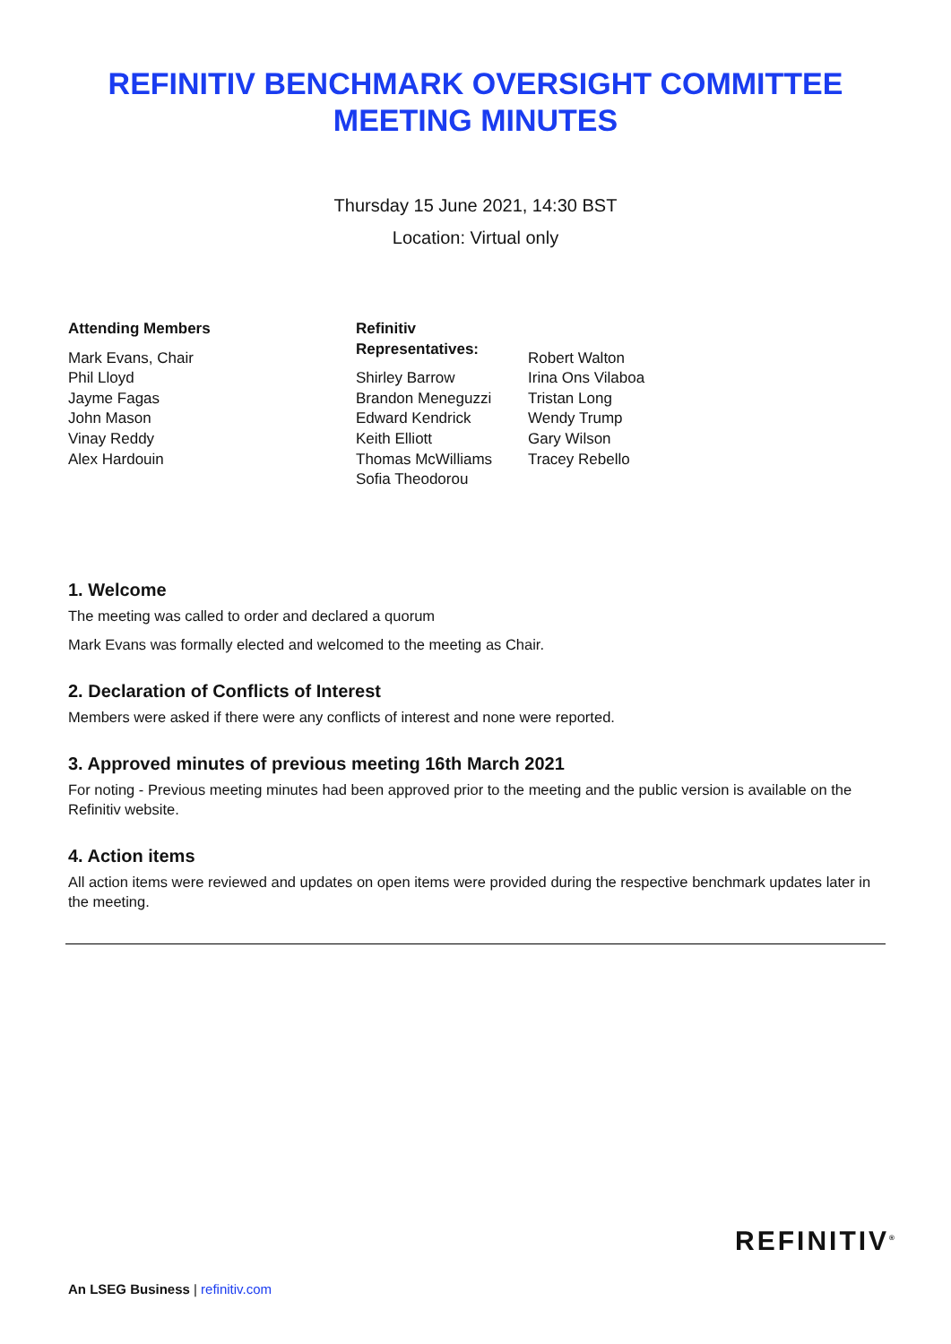REFINITIV BENCHMARK OVERSIGHT COMMITTEE
MEETING MINUTES
Thursday 15 June 2021, 14:30 BST
Location: Virtual only
Attending Members
Mark Evans, Chair
Phil Lloyd
Jayme Fagas
John Mason
Vinay Reddy
Alex Hardouin
Refinitiv Representatives:
Shirley Barrow
Brandon Meneguzzi
Edward Kendrick
Keith Elliott
Thomas McWilliams
Sofia Theodorou
Robert Walton
Irina Ons Vilaboa
Tristan Long
Wendy Trump
Gary Wilson
Tracey Rebello
1. Welcome
The meeting was called to order and declared a quorum
Mark Evans was formally elected and welcomed to the meeting as Chair.
2. Declaration of Conflicts of Interest
Members were asked if there were any conflicts of interest and none were reported.
3. Approved minutes of previous meeting 16th March 2021
For noting - Previous meeting minutes had been approved prior to the meeting and the public version is available on the Refinitiv website.
4. Action items
All action items were reviewed and updates on open items were provided during the respective benchmark updates later in the meeting.
An LSEG Business | refinitiv.com
REFINITIV<sup>®</sup>